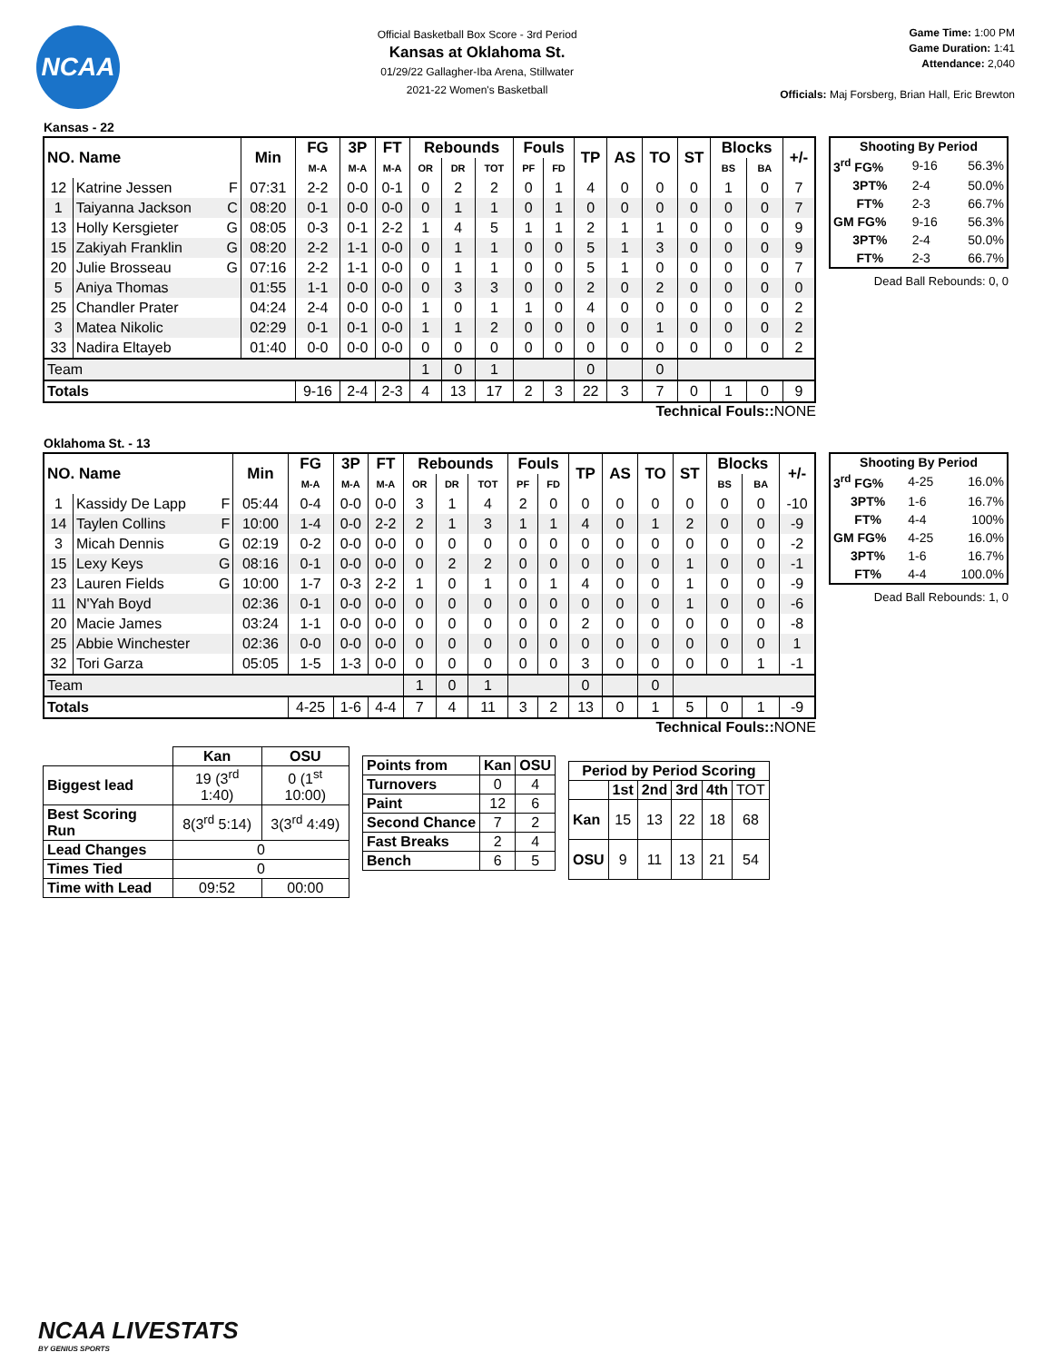NCAA
Official Basketball Box Score - 3rd Period
Kansas at Oklahoma St.
01/29/22 Gallagher-Iba Arena, Stillwater
2021-22 Women's Basketball
Game Time: 1:00 PM
Game Duration: 1:41
Attendance: 2,040
Officials: Maj Forsberg, Brian Hall, Eric Brewton
Kansas - 22
| NO. Name | | Min | FG | 3P | FT | Rebounds | | | Fouls | | TP | AS | TO | ST | Blocks | | +/- |
| --- | --- | --- | --- | --- | --- | --- | --- | --- | --- | --- | --- | --- | --- | --- | --- | --- | --- |
| | | | M-A | M-A | M-A | OR | DR | TOT | PF | FD | | | | | BS | BA | |
| 12 | Katrine Jessen F | 07:31 | 2-2 | 0-0 | 0-1 | 0 | 2 | 2 | 0 | 1 | 4 | 0 | 0 | 0 | 1 | 0 | 7 |
| 1 | Taiyanna Jackson C | 08:20 | 0-1 | 0-0 | 0-0 | 0 | 1 | 1 | 0 | 1 | 0 | 0 | 0 | 0 | 0 | 0 | 7 |
| 13 | Holly Kersgieter G | 08:05 | 0-3 | 0-1 | 2-2 | 1 | 4 | 5 | 1 | 1 | 2 | 1 | 1 | 0 | 0 | 0 | 9 |
| 15 | Zakiyah Franklin G | 08:20 | 2-2 | 1-1 | 0-0 | 0 | 1 | 1 | 0 | 0 | 5 | 1 | 3 | 0 | 0 | 0 | 9 |
| 20 | Julie Brosseau G | 07:16 | 2-2 | 1-1 | 0-0 | 0 | 1 | 1 | 0 | 0 | 5 | 1 | 0 | 0 | 0 | 0 | 7 |
| 5 | Aniya Thomas | 01:55 | 1-1 | 0-0 | 0-0 | 0 | 3 | 3 | 0 | 0 | 2 | 0 | 2 | 0 | 0 | 0 | 0 |
| 25 | Chandler Prater | 04:24 | 2-4 | 0-0 | 0-0 | 1 | 0 | 1 | 1 | 0 | 4 | 0 | 0 | 0 | 0 | 0 | 2 |
| 3 | Matea Nikolic | 02:29 | 0-1 | 0-1 | 0-0 | 1 | 1 | 2 | 0 | 0 | 0 | 0 | 1 | 0 | 0 | 0 | 2 |
| 33 | Nadira Eltayeb | 01:40 | 0-0 | 0-0 | 0-0 | 0 | 0 | 0 | 0 | 0 | 0 | 0 | 0 | 0 | 0 | 0 | 2 |
| Team | | | | | | 1 | 0 | 1 | | | 0 | | 0 | | | | |
| Totals | | | 9-16 | 2-4 | 2-3 | 4 | 13 | 17 | 2 | 3 | 22 | 3 | 7 | 0 | 1 | 0 | 9 |
| Shooting By Period | | |
| --- | --- | --- |
| 3<sup>rd</sup> FG% | 9-16 | 56.3% |
| 3PT% | 2-4 | 50.0% |
| FT% | 2-3 | 66.7% |
| GM FG% | 9-16 | 56.3% |
| 3PT% | 2-4 | 50.0% |
| FT% | 2-3 | 66.7% |
Dead Ball Rebounds: 0, 0
Technical Fouls::NONE
Oklahoma St. - 13
| NO. Name | | Min | FG | 3P | FT | Rebounds | | | Fouls | | TP | AS | TO | ST | Blocks | | +/- |
| --- | --- | --- | --- | --- | --- | --- | --- | --- | --- | --- | --- | --- | --- | --- | --- | --- | --- |
| | | | M-A | M-A | M-A | OR | DR | TOT | PF | FD | | | | | BS | BA | |
| 1 | Kassidy De Lapp F | 05:44 | 0-4 | 0-0 | 0-0 | 3 | 1 | 4 | 2 | 0 | 0 | 0 | 0 | 0 | 0 | 0 | -10 |
| 14 | Taylen Collins F | 10:00 | 1-4 | 0-0 | 2-2 | 2 | 1 | 3 | 1 | 1 | 4 | 0 | 1 | 2 | 0 | 0 | -9 |
| 3 | Micah Dennis G | 02:19 | 0-2 | 0-0 | 0-0 | 0 | 0 | 0 | 0 | 0 | 0 | 0 | 0 | 0 | 0 | 0 | -2 |
| 15 | Lexy Keys G | 08:16 | 0-1 | 0-0 | 0-0 | 0 | 2 | 2 | 0 | 0 | 0 | 0 | 0 | 1 | 0 | 0 | -1 |
| 23 | Lauren Fields G | 10:00 | 1-7 | 0-3 | 2-2 | 1 | 0 | 1 | 0 | 1 | 4 | 0 | 0 | 1 | 0 | 0 | -9 |
| 11 | N'Yah Boyd | 02:36 | 0-1 | 0-0 | 0-0 | 0 | 0 | 0 | 0 | 0 | 0 | 0 | 0 | 1 | 0 | 0 | -6 |
| 20 | Macie James | 03:24 | 1-1 | 0-0 | 0-0 | 0 | 0 | 0 | 0 | 0 | 2 | 0 | 0 | 0 | 0 | 0 | -8 |
| 25 | Abbie Winchester | 02:36 | 0-0 | 0-0 | 0-0 | 0 | 0 | 0 | 0 | 0 | 0 | 0 | 0 | 0 | 0 | 0 | 1 |
| 32 | Tori Garza | 05:05 | 1-5 | 1-3 | 0-0 | 0 | 0 | 0 | 0 | 0 | 3 | 0 | 0 | 0 | 0 | 1 | -1 |
| Team | | | | | | 1 | 0 | 1 | | | 0 | | 0 | | | | |
| Totals | | | 4-25 | 1-6 | 4-4 | 7 | 4 | 11 | 3 | 2 | 13 | 0 | 1 | 5 | 0 | 1 | -9 |
| Shooting By Period | | |
| --- | --- | --- |
| 3<sup>rd</sup> FG% | 4-25 | 16.0% |
| 3PT% | 1-6 | 16.7% |
| FT% | 4-4 | 100% |
| GM FG% | 4-25 | 16.0% |
| 3PT% | 1-6 | 16.7% |
| FT% | 4-4 | 100.0% |
Dead Ball Rebounds: 1, 0
Technical Fouls::NONE
| | Kan | OSU |
| --- | --- | --- |
| Biggest lead | 19 (3<sup>rd</sup> 1:40) | 0 (1<sup>st</sup> 10:00) |
| Best Scoring Run | 8(3<sup>rd</sup> 5:14) | 3(3<sup>rd</sup> 4:49) |
| Lead Changes | 0 | |
| Times Tied | 0 | |
| Time with Lead | 09:52 | 00:00 |
| Points from | Kan | OSU |
| Turnovers | 0 | 4 |
| Paint | 12 | 6 |
| Second Chance | 7 | 2 |
| Fast Breaks | 2 | 4 |
| Bench | 6 | 5 |
| Period by Period Scoring | | | | | |
| --- | --- | --- | --- | --- | --- |
| | 1st | 2nd | 3rd | 4th | TOT |
| Kan | 15 | 13 | 22 | 18 | 68 |
| OSU | 9 | 11 | 13 | 21 | 54 |
NCAA LIVESTATS
BY GENIUS SPORTS